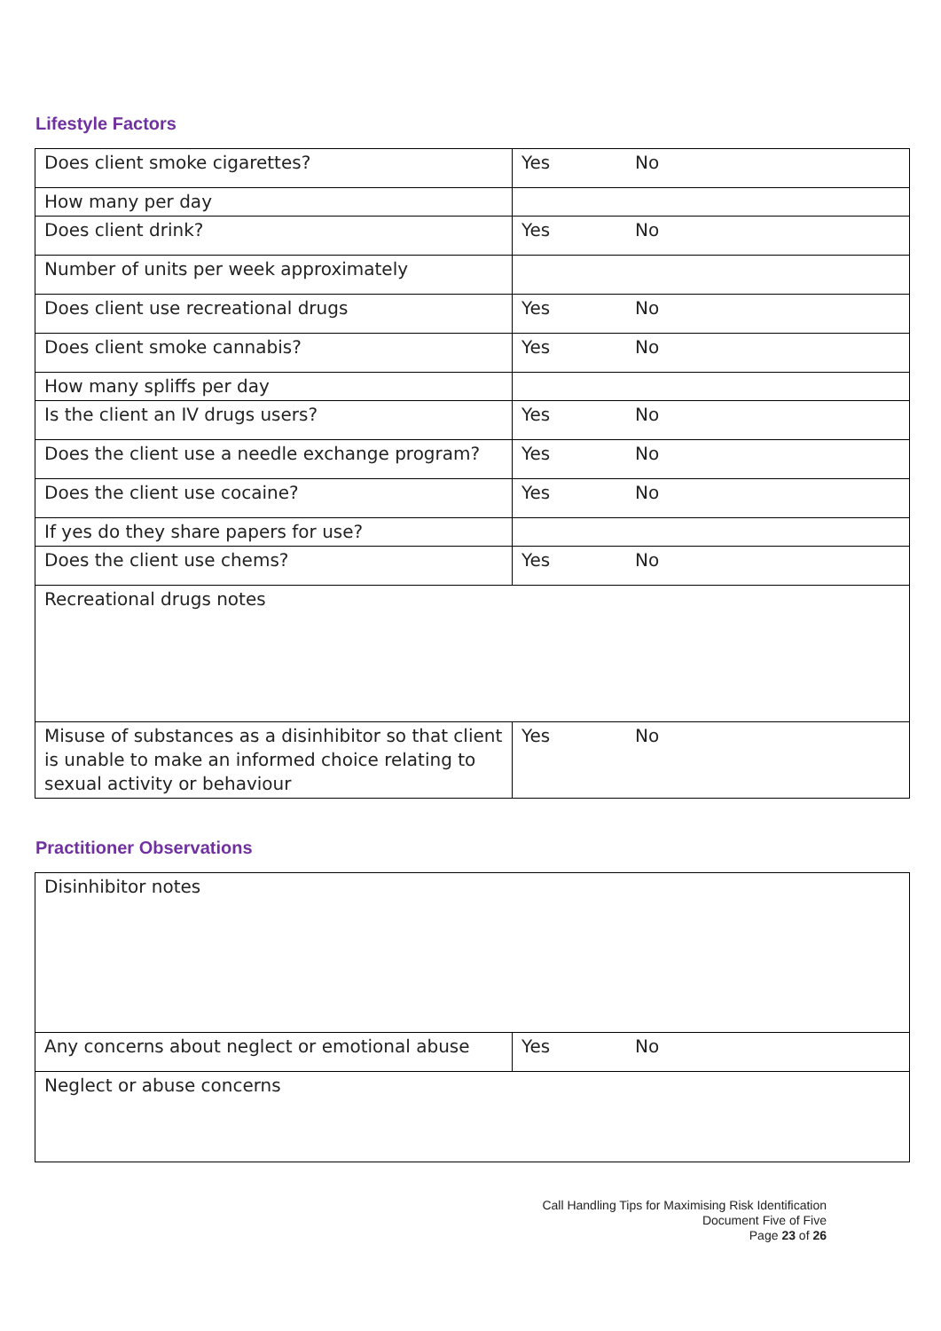Lifestyle Factors
| Does client smoke cigarettes? | Yes No |
| How many per day | |
| Does client drink? | Yes No |
| Number of units per week approximately | |
| Does client use recreational drugs | Yes No |
| Does client smoke cannabis? | Yes No |
| How many spliffs per day | |
| Is the client an IV drugs users? | Yes No |
| Does the client use a needle exchange program? | Yes No |
| Does the client use cocaine? | Yes No |
| If yes do they share papers for use? | |
| Does the client use chems? | Yes No |
| Recreational drugs notes | |
| Misuse of substances as a disinhibitor so that client is unable to make an informed choice relating to sexual activity or behaviour | Yes No |
Practitioner Observations
| Disinhibitor notes | |
| Any concerns about neglect or emotional abuse | Yes No |
| Neglect or abuse concerns | |
Call Handling Tips for Maximising Risk Identification
Document Five of Five
Page 23 of 26